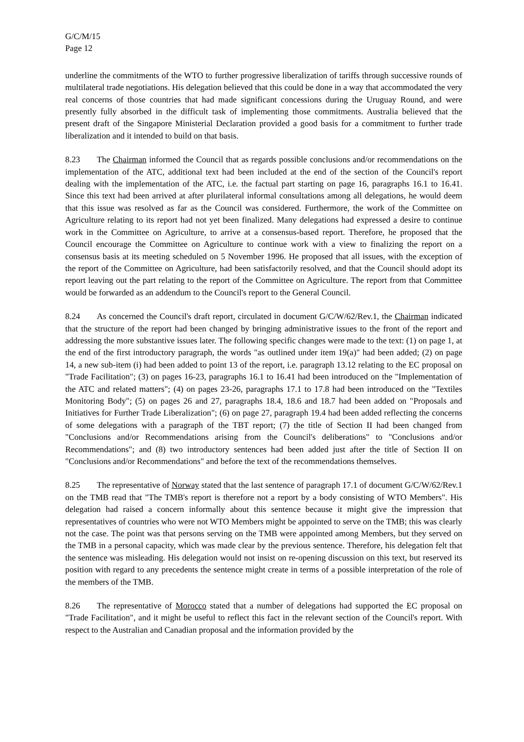G/C/M/15
Page 12
underline the commitments of the WTO to further progressive liberalization of tariffs through successive rounds of multilateral trade negotiations. His delegation believed that this could be done in a way that accommodated the very real concerns of those countries that had made significant concessions during the Uruguay Round, and were presently fully absorbed in the difficult task of implementing those commitments. Australia believed that the present draft of the Singapore Ministerial Declaration provided a good basis for a commitment to further trade liberalization and it intended to build on that basis.
8.23 The Chairman informed the Council that as regards possible conclusions and/or recommendations on the implementation of the ATC, additional text had been included at the end of the section of the Council's report dealing with the implementation of the ATC, i.e. the factual part starting on page 16, paragraphs 16.1 to 16.41. Since this text had been arrived at after plurilateral informal consultations among all delegations, he would deem that this issue was resolved as far as the Council was considered. Furthermore, the work of the Committee on Agriculture relating to its report had not yet been finalized. Many delegations had expressed a desire to continue work in the Committee on Agriculture, to arrive at a consensus-based report. Therefore, he proposed that the Council encourage the Committee on Agriculture to continue work with a view to finalizing the report on a consensus basis at its meeting scheduled on 5 November 1996. He proposed that all issues, with the exception of the report of the Committee on Agriculture, had been satisfactorily resolved, and that the Council should adopt its report leaving out the part relating to the report of the Committee on Agriculture. The report from that Committee would be forwarded as an addendum to the Council's report to the General Council.
8.24 As concerned the Council's draft report, circulated in document G/C/W/62/Rev.1, the Chairman indicated that the structure of the report had been changed by bringing administrative issues to the front of the report and addressing the more substantive issues later. The following specific changes were made to the text: (1) on page 1, at the end of the first introductory paragraph, the words "as outlined under item 19(a)" had been added; (2) on page 14, a new sub-item (i) had been added to point 13 of the report, i.e. paragraph 13.12 relating to the EC proposal on "Trade Facilitation"; (3) on pages 16-23, paragraphs 16.1 to 16.41 had been introduced on the "Implementation of the ATC and related matters"; (4) on pages 23-26, paragraphs 17.1 to 17.8 had been introduced on the "Textiles Monitoring Body"; (5) on pages 26 and 27, paragraphs 18.4, 18.6 and 18.7 had been added on "Proposals and Initiatives for Further Trade Liberalization"; (6) on page 27, paragraph 19.4 had been added reflecting the concerns of some delegations with a paragraph of the TBT report; (7) the title of Section II had been changed from "Conclusions and/or Recommendations arising from the Council's deliberations" to "Conclusions and/or Recommendations"; and (8) two introductory sentences had been added just after the title of Section II on "Conclusions and/or Recommendations" and before the text of the recommendations themselves.
8.25 The representative of Norway stated that the last sentence of paragraph 17.1 of document G/C/W/62/Rev.1 on the TMB read that "The TMB's report is therefore not a report by a body consisting of WTO Members". His delegation had raised a concern informally about this sentence because it might give the impression that representatives of countries who were not WTO Members might be appointed to serve on the TMB; this was clearly not the case. The point was that persons serving on the TMB were appointed among Members, but they served on the TMB in a personal capacity, which was made clear by the previous sentence. Therefore, his delegation felt that the sentence was misleading. His delegation would not insist on re-opening discussion on this text, but reserved its position with regard to any precedents the sentence might create in terms of a possible interpretation of the role of the members of the TMB.
8.26 The representative of Morocco stated that a number of delegations had supported the EC proposal on "Trade Facilitation", and it might be useful to reflect this fact in the relevant section of the Council's report. With respect to the Australian and Canadian proposal and the information provided by the